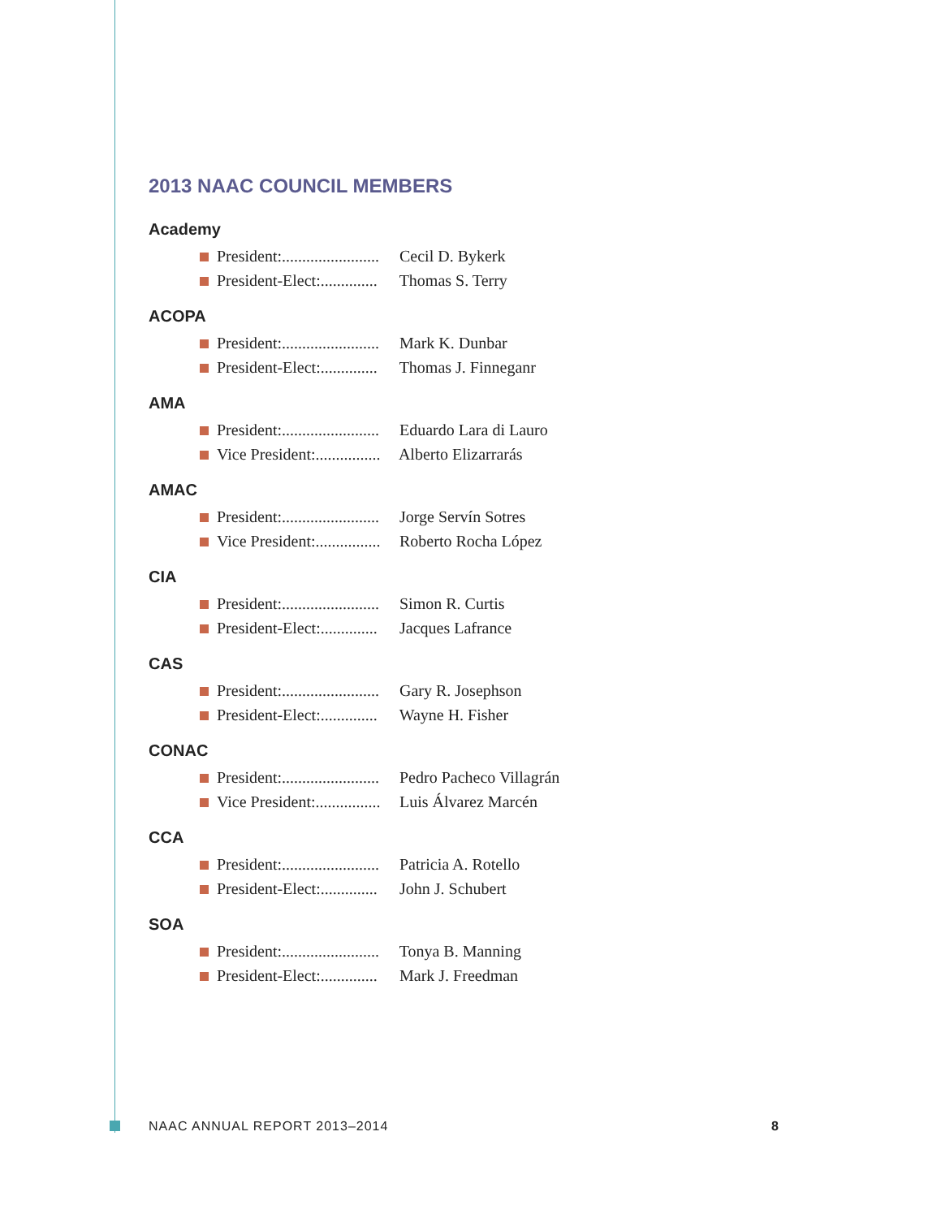2013 NAAC COUNCIL MEMBERS
Academy
President:........................ Cecil D. Bykerk
President-Elect:.............. Thomas S. Terry
ACOPA
President:........................ Mark K. Dunbar
President-Elect:.............. Thomas J. Finneganr
AMA
President:........................ Eduardo Lara di Lauro
Vice President:................ Alberto Elizarrarás
AMAC
President:........................ Jorge Servín Sotres
Vice President:................ Roberto Rocha López
CIA
President:........................ Simon R. Curtis
President-Elect:.............. Jacques Lafrance
CAS
President:........................ Gary R. Josephson
President-Elect:.............. Wayne H. Fisher
CONAC
President:........................ Pedro Pacheco Villagrán
Vice President:................ Luis Álvarez Marcén
CCA
President:........................ Patricia A. Rotello
President-Elect:.............. John J. Schubert
SOA
President:........................ Tonya B. Manning
President-Elect:.............. Mark J. Freedman
NAAC ANNUAL REPORT 2013–2014 8